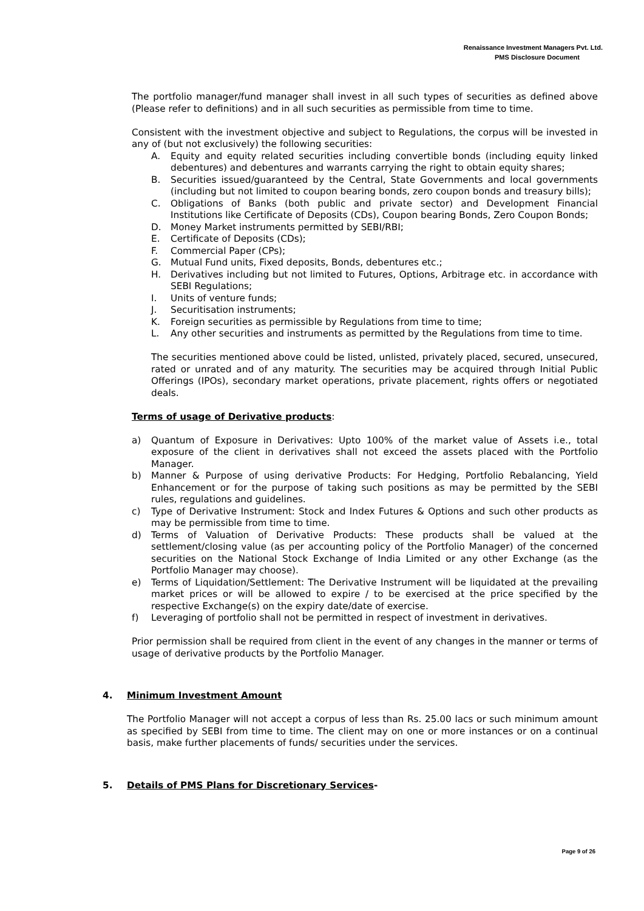Renaissance Investment Managers Pvt. Ltd.
PMS Disclosure Document
The portfolio manager/fund manager shall invest in all such types of securities as defined above (Please refer to definitions) and in all such securities as permissible from time to time.
Consistent with the investment objective and subject to Regulations, the corpus will be invested in any of (but not exclusively) the following securities:
A. Equity and equity related securities including convertible bonds (including equity linked debentures) and debentures and warrants carrying the right to obtain equity shares;
B. Securities issued/guaranteed by the Central, State Governments and local governments (including but not limited to coupon bearing bonds, zero coupon bonds and treasury bills);
C. Obligations of Banks (both public and private sector) and Development Financial Institutions like Certificate of Deposits (CDs), Coupon bearing Bonds, Zero Coupon Bonds;
D. Money Market instruments permitted by SEBI/RBI;
E. Certificate of Deposits (CDs);
F. Commercial Paper (CPs);
G. Mutual Fund units, Fixed deposits, Bonds, debentures etc.;
H. Derivatives including but not limited to Futures, Options, Arbitrage etc. in accordance with SEBI Regulations;
I. Units of venture funds;
J. Securitisation instruments;
K. Foreign securities as permissible by Regulations from time to time;
L. Any other securities and instruments as permitted by the Regulations from time to time.
The securities mentioned above could be listed, unlisted, privately placed, secured, unsecured, rated or unrated and of any maturity. The securities may be acquired through Initial Public Offerings (IPOs), secondary market operations, private placement, rights offers or negotiated deals.
Terms of usage of Derivative products:
a) Quantum of Exposure in Derivatives: Upto 100% of the market value of Assets i.e., total exposure of the client in derivatives shall not exceed the assets placed with the Portfolio Manager.
b) Manner & Purpose of using derivative Products: For Hedging, Portfolio Rebalancing, Yield Enhancement or for the purpose of taking such positions as may be permitted by the SEBI rules, regulations and guidelines.
c) Type of Derivative Instrument: Stock and Index Futures & Options and such other products as may be permissible from time to time.
d) Terms of Valuation of Derivative Products: These products shall be valued at the settlement/closing value (as per accounting policy of the Portfolio Manager) of the concerned securities on the National Stock Exchange of India Limited or any other Exchange (as the Portfolio Manager may choose).
e) Terms of Liquidation/Settlement: The Derivative Instrument will be liquidated at the prevailing market prices or will be allowed to expire / to be exercised at the price specified by the respective Exchange(s) on the expiry date/date of exercise.
f) Leveraging of portfolio shall not be permitted in respect of investment in derivatives.
Prior permission shall be required from client in the event of any changes in the manner or terms of usage of derivative products by the Portfolio Manager.
4. Minimum Investment Amount
The Portfolio Manager will not accept a corpus of less than Rs. 25.00 lacs or such minimum amount as specified by SEBI from time to time. The client may on one or more instances or on a continual basis, make further placements of funds/ securities under the services.
5. Details of PMS Plans for Discretionary Services-
Page 9 of 26